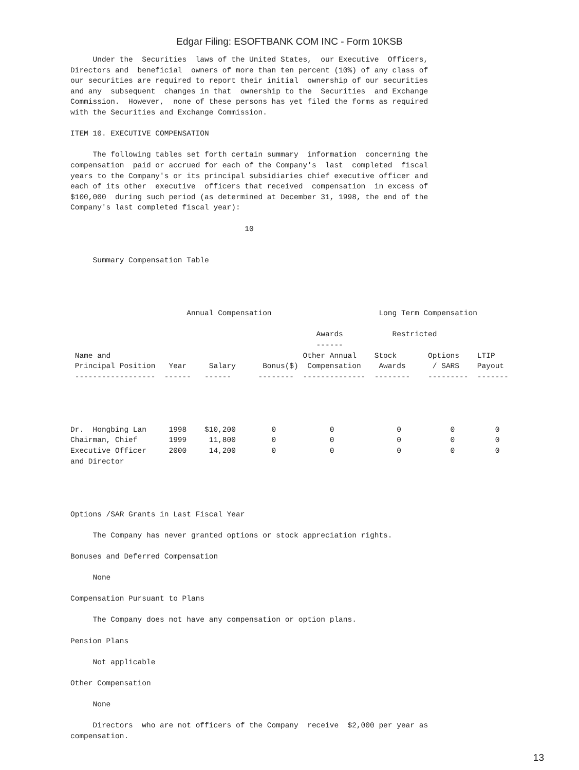Edgar Filing: ESOFTBANK COM INC - Form 10KSB
     Under the  Securities  laws of the United States,  our Executive  Officers,
Directors and  beneficial  owners of more than ten percent (10%) of any class of
our securities are required to report their initial  ownership of our securities
and any  subsequent  changes in that  ownership to the  Securities  and Exchange
Commission.  However,  none of these persons has yet filed the forms as required
with the Securities and Exchange Commission.

ITEM 10. EXECUTIVE COMPENSATION

     The following tables set forth certain summary  information  concerning the
compensation  paid or accrued for each of the Company's  last  completed  fiscal
years to the Company's or its principal subsidiaries chief executive officer and
each of its other  executive  officers that received  compensation  in excess of
$100,000  during such period (as determined at December 31, 1998, the end of the
Company's last completed fiscal year):

                                       10


     Summary Compensation Table




                          Annual Compensation                        Long Term Compensation

                                                       Awards           Restricted
                                                       ------
 Name and                                           Other Annual    Stock       Options    LTIP
 Principal Position   Year     Salary      Bonus($)  Compensation    Awards      / SARS    Payout
 ------------------  ------   ------      --------  --------------  --------    ---------  -------




Dr.  Hongbing Lan     1998    $10,200        0            0              0           0         0
Chairman, Chief       1999     11,800        0            0              0           0         0
Executive Officer     2000     14,200        0            0              0           0         0
and Director




Options /SAR Grants in Last Fiscal Year

     The Company has never granted options or stock appreciation rights.

Bonuses and Deferred Compensation

     None

Compensation Pursuant to Plans

     The Company does not have any compensation or option plans.

Pension Plans

     Not applicable

Other Compensation

     None

     Directors  who are not officers of the Company  receive  $2,000 per year as
compensation.
13